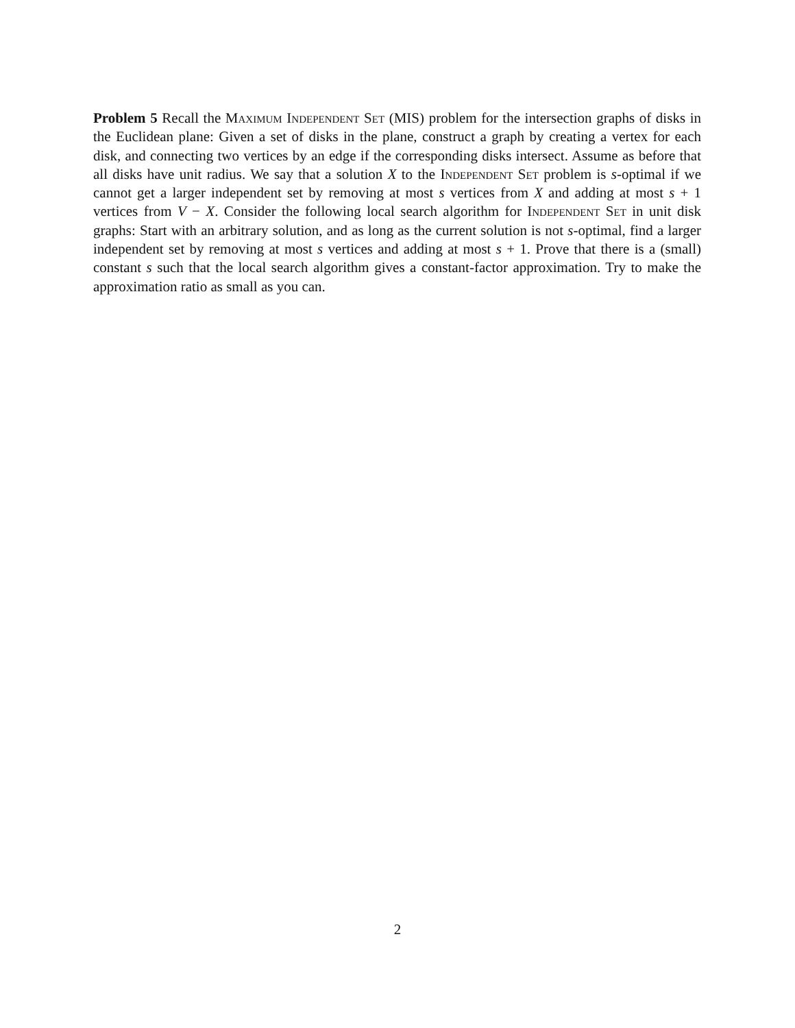Problem 5 Recall the Maximum Independent Set (MIS) problem for the intersection graphs of disks in the Euclidean plane: Given a set of disks in the plane, construct a graph by creating a vertex for each disk, and connecting two vertices by an edge if the corresponding disks intersect. Assume as before that all disks have unit radius. We say that a solution X to the Independent Set problem is s-optimal if we cannot get a larger independent set by removing at most s vertices from X and adding at most s + 1 vertices from V − X. Consider the following local search algorithm for Independent Set in unit disk graphs: Start with an arbitrary solution, and as long as the current solution is not s-optimal, find a larger independent set by removing at most s vertices and adding at most s + 1. Prove that there is a (small) constant s such that the local search algorithm gives a constant-factor approximation. Try to make the approximation ratio as small as you can.
2